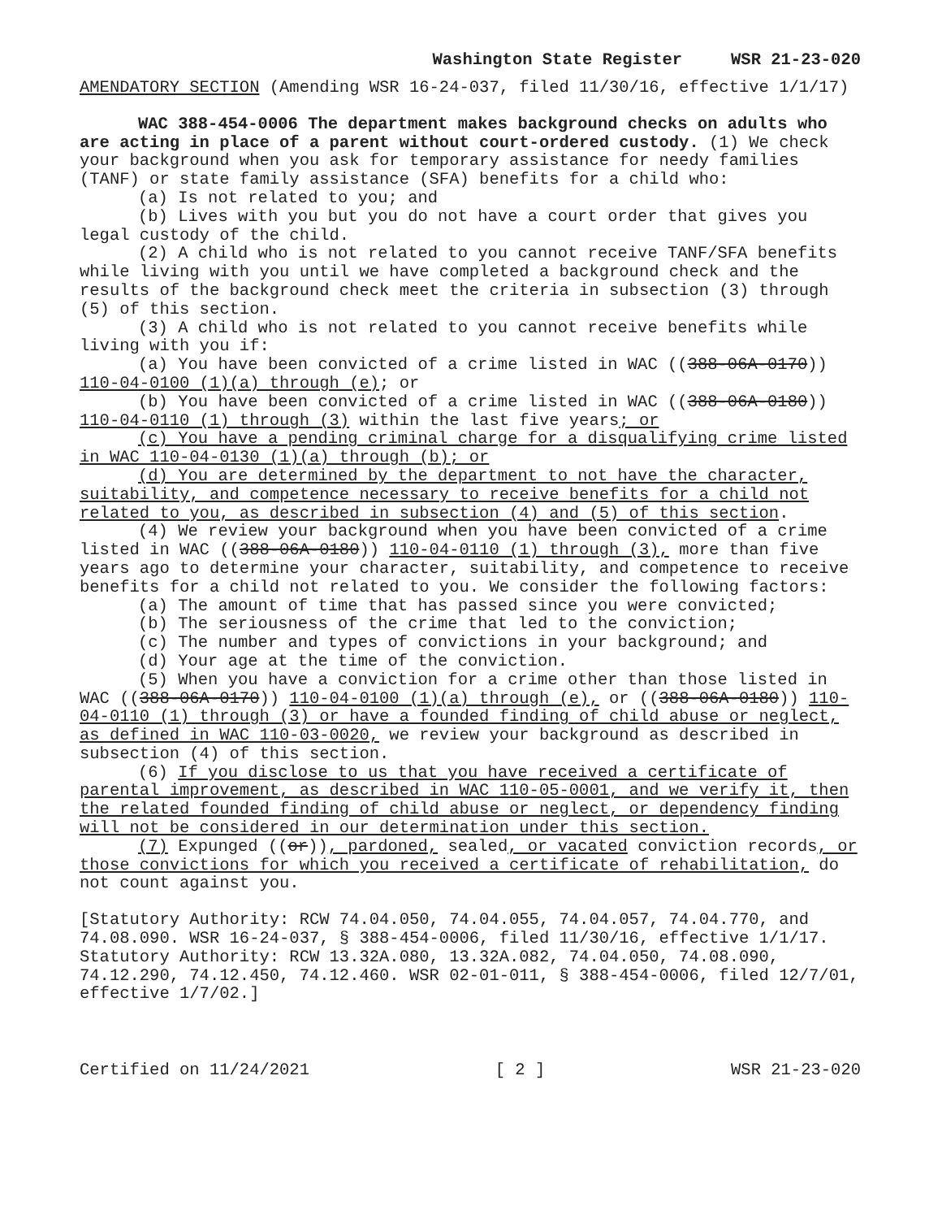Washington State Register WSR 21-23-020
AMENDATORY SECTION (Amending WSR 16-24-037, filed 11/30/16, effective 1/1/17)
WAC 388-454-0006 The department makes background checks on adults who are acting in place of a parent without court-ordered custody. (1) We check your background when you ask for temporary assistance for needy families (TANF) or state family assistance (SFA) benefits for a child who:
(a) Is not related to you; and
(b) Lives with you but you do not have a court order that gives you legal custody of the child.
(2) A child who is not related to you cannot receive TANF/SFA benefits while living with you until we have completed a background check and the results of the background check meet the criteria in subsection (3) through (5) of this section.
(3) A child who is not related to you cannot receive benefits while living with you if:
(a) You have been convicted of a crime listed in WAC ((388-06A-0170)) 110-04-0100 (1)(a) through (e); or
(b) You have been convicted of a crime listed in WAC ((388-06A-0180)) 110-04-0110 (1) through (3) within the last five years; or
(c) You have a pending criminal charge for a disqualifying crime listed in WAC 110-04-0130 (1)(a) through (b); or
(d) You are determined by the department to not have the character, suitability, and competence necessary to receive benefits for a child not related to you, as described in subsection (4) and (5) of this section.
(4) We review your background when you have been convicted of a crime listed in WAC ((388-06A-0180)) 110-04-0110 (1) through (3), more than five years ago to determine your character, suitability, and competence to receive benefits for a child not related to you. We consider the following factors:
(a) The amount of time that has passed since you were convicted;
(b) The seriousness of the crime that led to the conviction;
(c) The number and types of convictions in your background; and
(d) Your age at the time of the conviction.
(5) When you have a conviction for a crime other than those listed in WAC ((388-06A-0170)) 110-04-0100 (1)(a) through (e), or ((388-06A-0180)) 110-04-0110 (1) through (3) or have a founded finding of child abuse or neglect, as defined in WAC 110-03-0020, we review your background as described in subsection (4) of this section.
(6) If you disclose to us that you have received a certificate of parental improvement, as described in WAC 110-05-0001, and we verify it, then the related founded finding of child abuse or neglect, or dependency finding will not be considered in our determination under this section.
(7) Expunged ((or)), pardoned, sealed, or vacated conviction records, or those convictions for which you received a certificate of rehabilitation, do not count against you.
[Statutory Authority: RCW 74.04.050, 74.04.055, 74.04.057, 74.04.770, and 74.08.090. WSR 16-24-037, § 388-454-0006, filed 11/30/16, effective 1/1/17. Statutory Authority: RCW 13.32A.080, 13.32A.082, 74.04.050, 74.08.090, 74.12.290, 74.12.450, 74.12.460. WSR 02-01-011, § 388-454-0006, filed 12/7/01, effective 1/7/02.]
Certified on 11/24/2021 [ 2 ] WSR 21-23-020